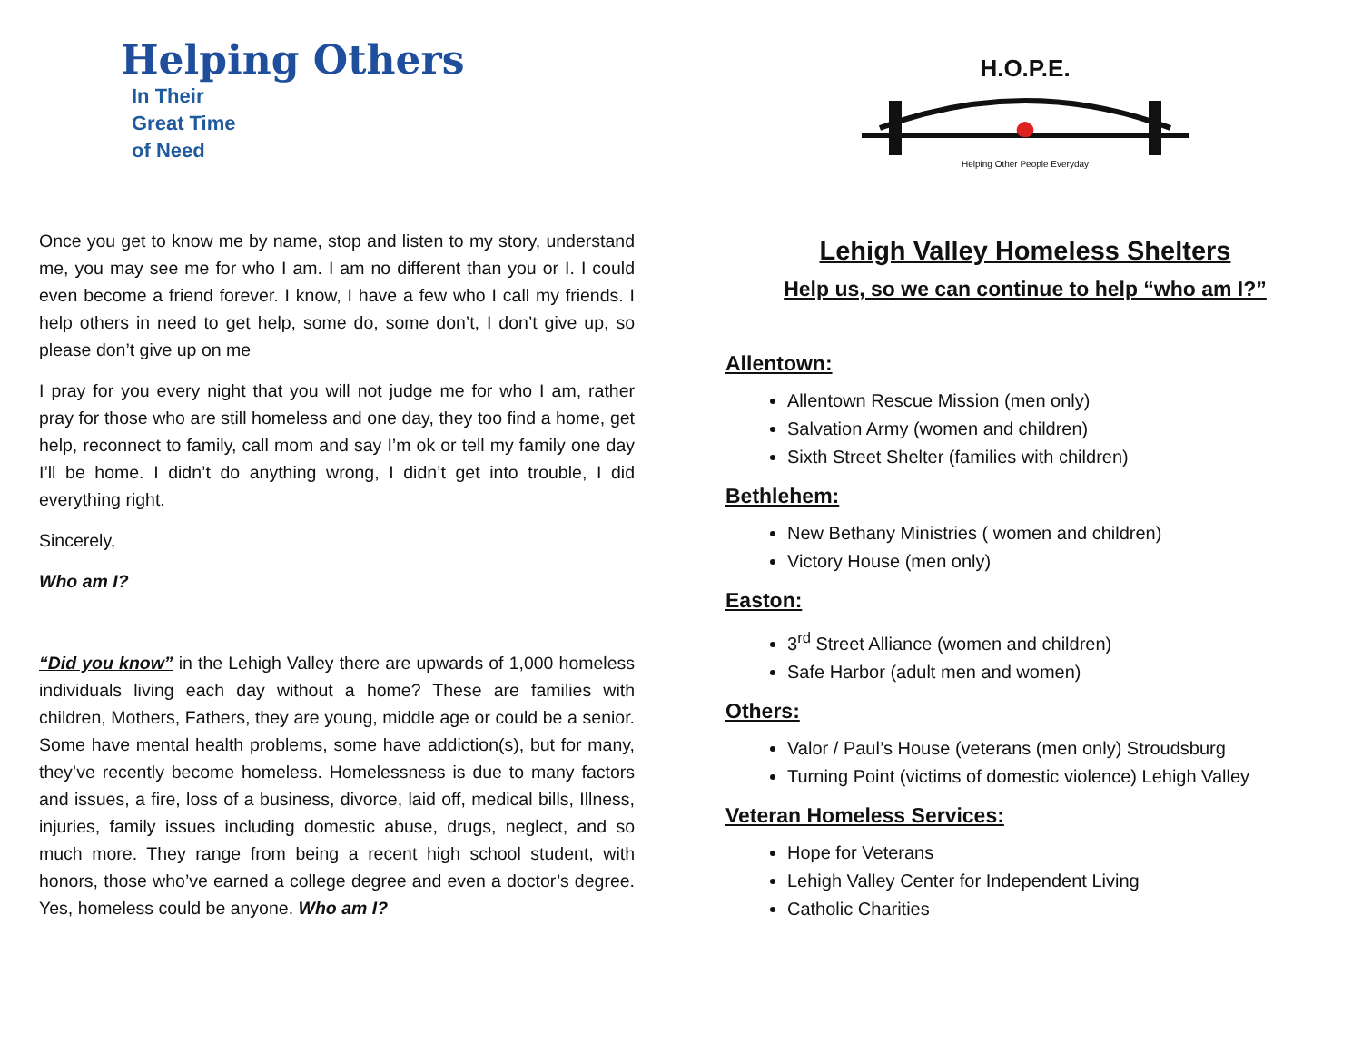Helping Others
In Their
Great Time
of Need
Once you get to know me by name, stop and listen to my story, understand me, you may see me for who I am. I am no different than you or I. I could even become a friend forever. I know, I have a few who I call my friends. I help others in need to get help, some do, some don’t, I don’t give up, so please don’t give up on me
I pray for you every night that you will not judge me for who I am, rather pray for those who are still homeless and one day, they too find a home, get help, reconnect to family, call mom and say I’m ok or tell my family one day I’ll be home. I didn’t do anything wrong, I didn’t get into trouble, I did everything right.
Sincerely,
Who am I?
“Did you know” in the Lehigh Valley there are upwards of 1,000 homeless individuals living each day without a home? These are families with children, Mothers, Fathers, they are young, middle age or could be a senior. Some have mental health problems, some have addiction(s), but for many, they’ve recently become homeless. Homelessness is due to many factors and issues, a fire, loss of a business, divorce, laid off, medical bills, Illness, injuries, family issues including domestic abuse, drugs, neglect, and so much more. They range from being a recent high school student, with honors, those who’ve earned a college degree and even a doctor’s degree. Yes, homeless could be anyone. Who am I?
H.O.P.E.
Helping Other People Everyday
Lehigh Valley Homeless Shelters
Help us, so we can continue to help “who am I?”
Allentown:
Allentown Rescue Mission (men only)
Salvation Army (women and children)
Sixth Street Shelter (families with children)
Bethlehem:
New Bethany Ministries ( women and children)
Victory House (men only)
Easton:
3<sup>rd</sup> Street Alliance (women and children)
Safe Harbor (adult men and women)
Others:
Valor / Paul’s House (veterans (men only) Stroudsburg
Turning Point (victims of domestic violence) Lehigh Valley
Veteran Homeless Services:
Hope for Veterans
Lehigh Valley Center for Independent Living
Catholic Charities